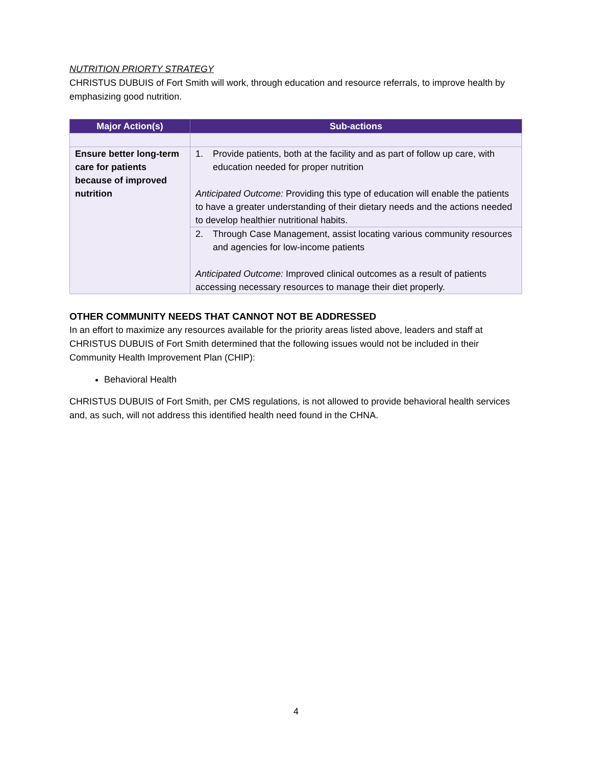NUTRITION PRIORTY STRATEGY
CHRISTUS DUBUIS of Fort Smith will work, through education and resource referrals, to improve health by emphasizing good nutrition.
| Major Action(s) | Sub-actions |
| --- | --- |
| Ensure better long-term care for patients because of improved nutrition | 1. Provide patients, both at the facility and as part of follow up care, with education needed for proper nutrition Anticipated Outcome: Providing this type of education will enable the patients to have a greater understanding of their dietary needs and the actions needed to develop healthier nutritional habits. |
| | 2. Through Case Management, assist locating various community resources and agencies for low-income patients Anticipated Outcome: Improved clinical outcomes as a result of patients accessing necessary resources to manage their diet properly. |
OTHER COMMUNITY NEEDS THAT CANNOT NOT BE ADDRESSED
In an effort to maximize any resources available for the priority areas listed above, leaders and staff at CHRISTUS DUBUIS of Fort Smith determined that the following issues would not be included in their Community Health Improvement Plan (CHIP):
Behavioral Health
CHRISTUS DUBUIS of Fort Smith, per CMS regulations, is not allowed to provide behavioral health services and, as such, will not address this identified health need found in the CHNA.
4